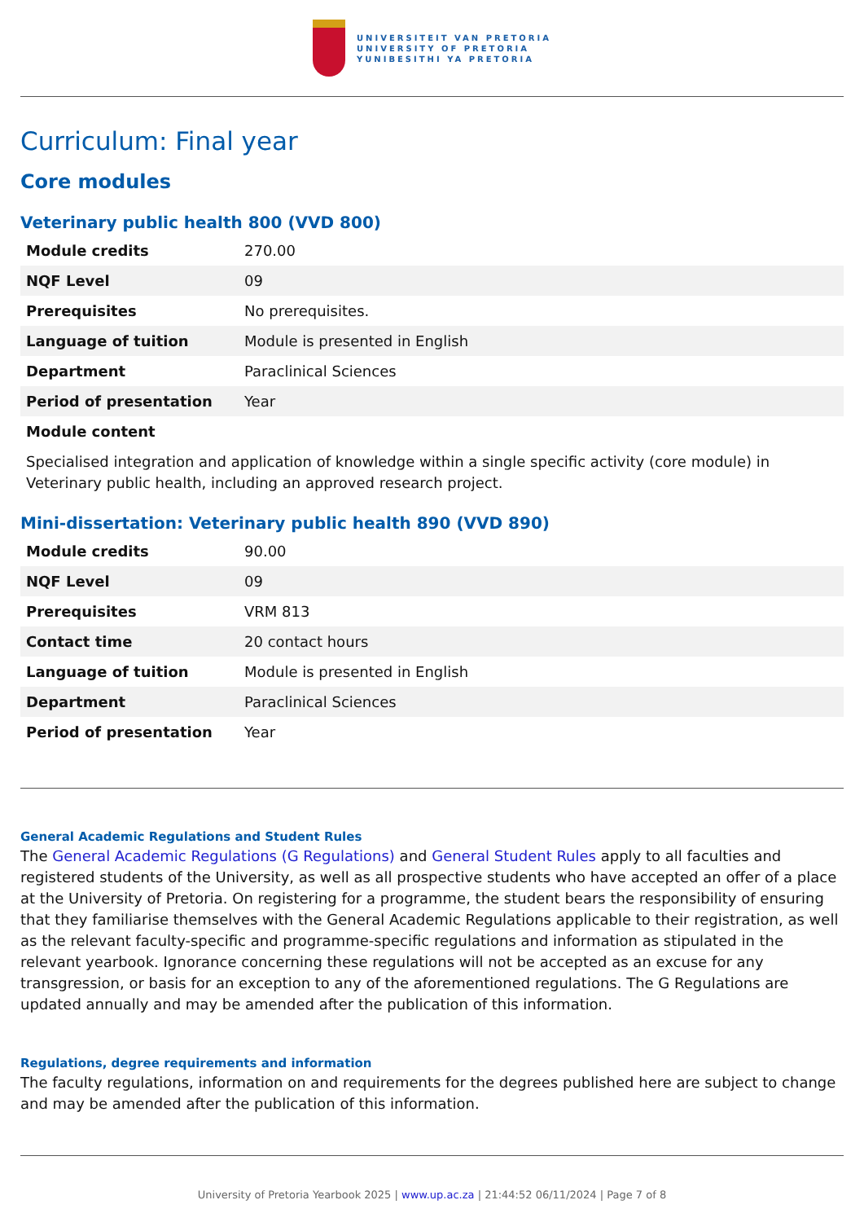UNIVERSITEIT VAN PRETORIA
UNIVERSITY OF PRETORIA
YUNIBESITHI YA PRETORIA
Curriculum: Final year
Core modules
Veterinary public health 800 (VVD 800)
| Module credits | 270.00 |
| NQF Level | 09 |
| Prerequisites | No prerequisites. |
| Language of tuition | Module is presented in English |
| Department | Paraclinical Sciences |
| Period of presentation | Year |
| Module content | |
Specialised integration and application of knowledge within a single specific activity (core module) in Veterinary public health, including an approved research project.
Mini-dissertation: Veterinary public health 890 (VVD 890)
| Module credits | 90.00 |
| NQF Level | 09 |
| Prerequisites | VRM 813 |
| Contact time | 20 contact hours |
| Language of tuition | Module is presented in English |
| Department | Paraclinical Sciences |
| Period of presentation | Year |
General Academic Regulations and Student Rules
The General Academic Regulations (G Regulations) and General Student Rules apply to all faculties and registered students of the University, as well as all prospective students who have accepted an offer of a place at the University of Pretoria. On registering for a programme, the student bears the responsibility of ensuring that they familiarise themselves with the General Academic Regulations applicable to their registration, as well as the relevant faculty-specific and programme-specific regulations and information as stipulated in the relevant yearbook. Ignorance concerning these regulations will not be accepted as an excuse for any transgression, or basis for an exception to any of the aforementioned regulations. The G Regulations are updated annually and may be amended after the publication of this information.
Regulations, degree requirements and information
The faculty regulations, information on and requirements for the degrees published here are subject to change and may be amended after the publication of this information.
University of Pretoria Yearbook 2025 | www.up.ac.za | 21:44:52 06/11/2024 | Page 7 of 8